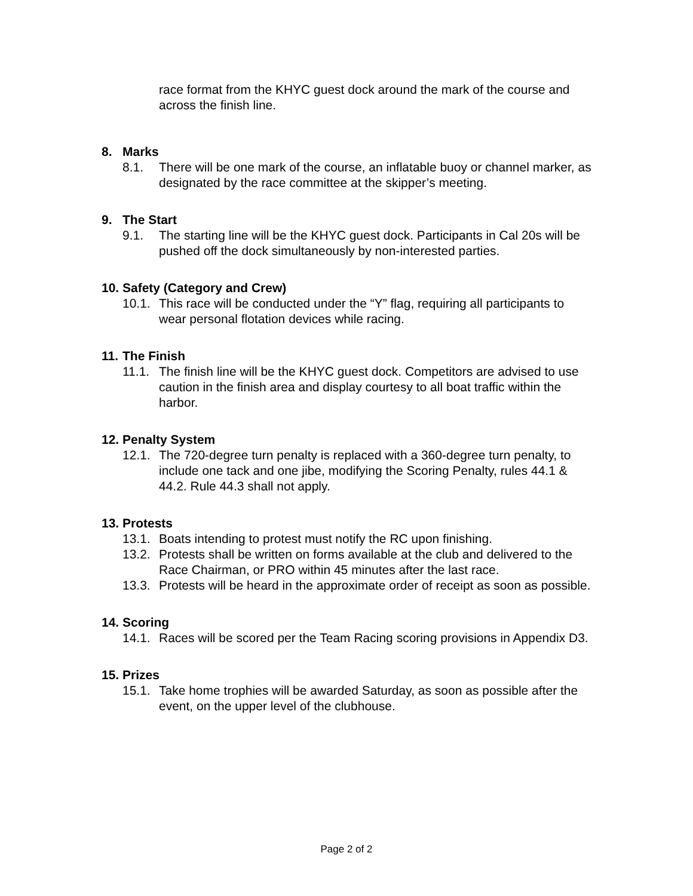race format from the KHYC guest dock around the mark of the course and across the finish line.
8. Marks
8.1. There will be one mark of the course, an inflatable buoy or channel marker, as designated by the race committee at the skipper’s meeting.
9. The Start
9.1. The starting line will be the KHYC guest dock. Participants in Cal 20s will be pushed off the dock simultaneously by non-interested parties.
10. Safety (Category and Crew)
10.1. This race will be conducted under the “Y” flag, requiring all participants to wear personal flotation devices while racing.
11. The Finish
11.1. The finish line will be the KHYC guest dock. Competitors are advised to use caution in the finish area and display courtesy to all boat traffic within the harbor.
12. Penalty System
12.1. The 720-degree turn penalty is replaced with a 360-degree turn penalty, to include one tack and one jibe, modifying the Scoring Penalty, rules 44.1 & 44.2. Rule 44.3 shall not apply.
13. Protests
13.1. Boats intending to protest must notify the RC upon finishing.
13.2. Protests shall be written on forms available at the club and delivered to the Race Chairman, or PRO within 45 minutes after the last race.
13.3. Protests will be heard in the approximate order of receipt as soon as possible.
14. Scoring
14.1. Races will be scored per the Team Racing scoring provisions in Appendix D3.
15. Prizes
15.1. Take home trophies will be awarded Saturday, as soon as possible after the event, on the upper level of the clubhouse.
Page 2 of 2